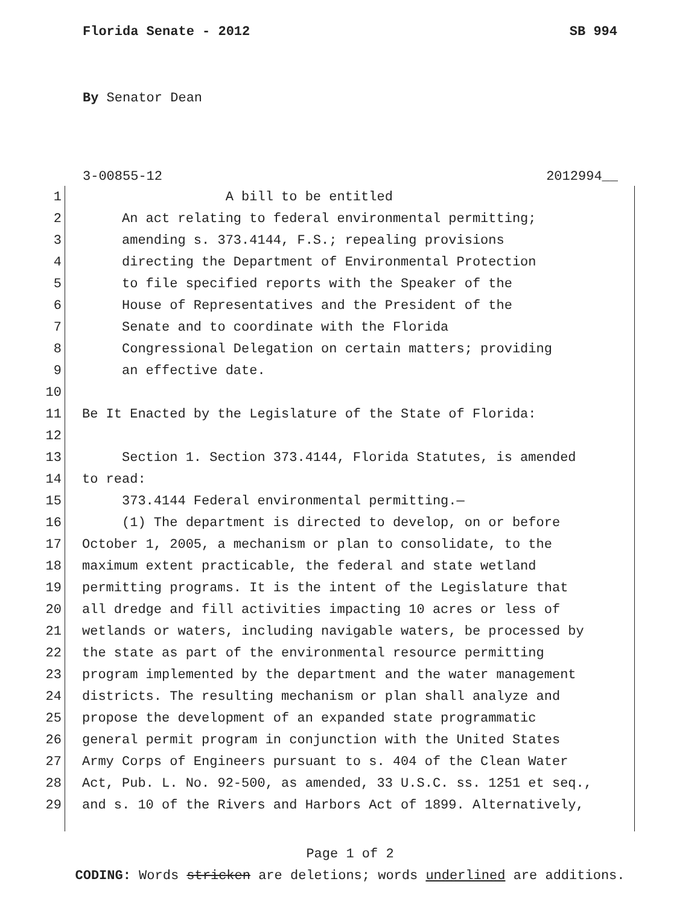Florida Senate - 2012 SB 994
By Senator Dean
3-00855-12 2012994__
1 A bill to be entitled
2 An act relating to federal environmental permitting;
3 amending s. 373.4144, F.S.; repealing provisions
4 directing the Department of Environmental Protection
5 to file specified reports with the Speaker of the
6 House of Representatives and the President of the
7 Senate and to coordinate with the Florida
8 Congressional Delegation on certain matters; providing
9 an effective date.
10
11 Be It Enacted by the Legislature of the State of Florida:
12
13 Section 1. Section 373.4144, Florida Statutes, is amended
14 to read:
15 373.4144 Federal environmental permitting.—
16 (1) The department is directed to develop, on or before
17 October 1, 2005, a mechanism or plan to consolidate, to the
18 maximum extent practicable, the federal and state wetland
19 permitting programs. It is the intent of the Legislature that
20 all dredge and fill activities impacting 10 acres or less of
21 wetlands or waters, including navigable waters, be processed by
22 the state as part of the environmental resource permitting
23 program implemented by the department and the water management
24 districts. The resulting mechanism or plan shall analyze and
25 propose the development of an expanded state programmatic
26 general permit program in conjunction with the United States
27 Army Corps of Engineers pursuant to s. 404 of the Clean Water
28 Act, Pub. L. No. 92-500, as amended, 33 U.S.C. ss. 1251 et seq.,
29 and s. 10 of the Rivers and Harbors Act of 1899. Alternatively,
Page 1 of 2
CODING: Words stricken are deletions; words underlined are additions.